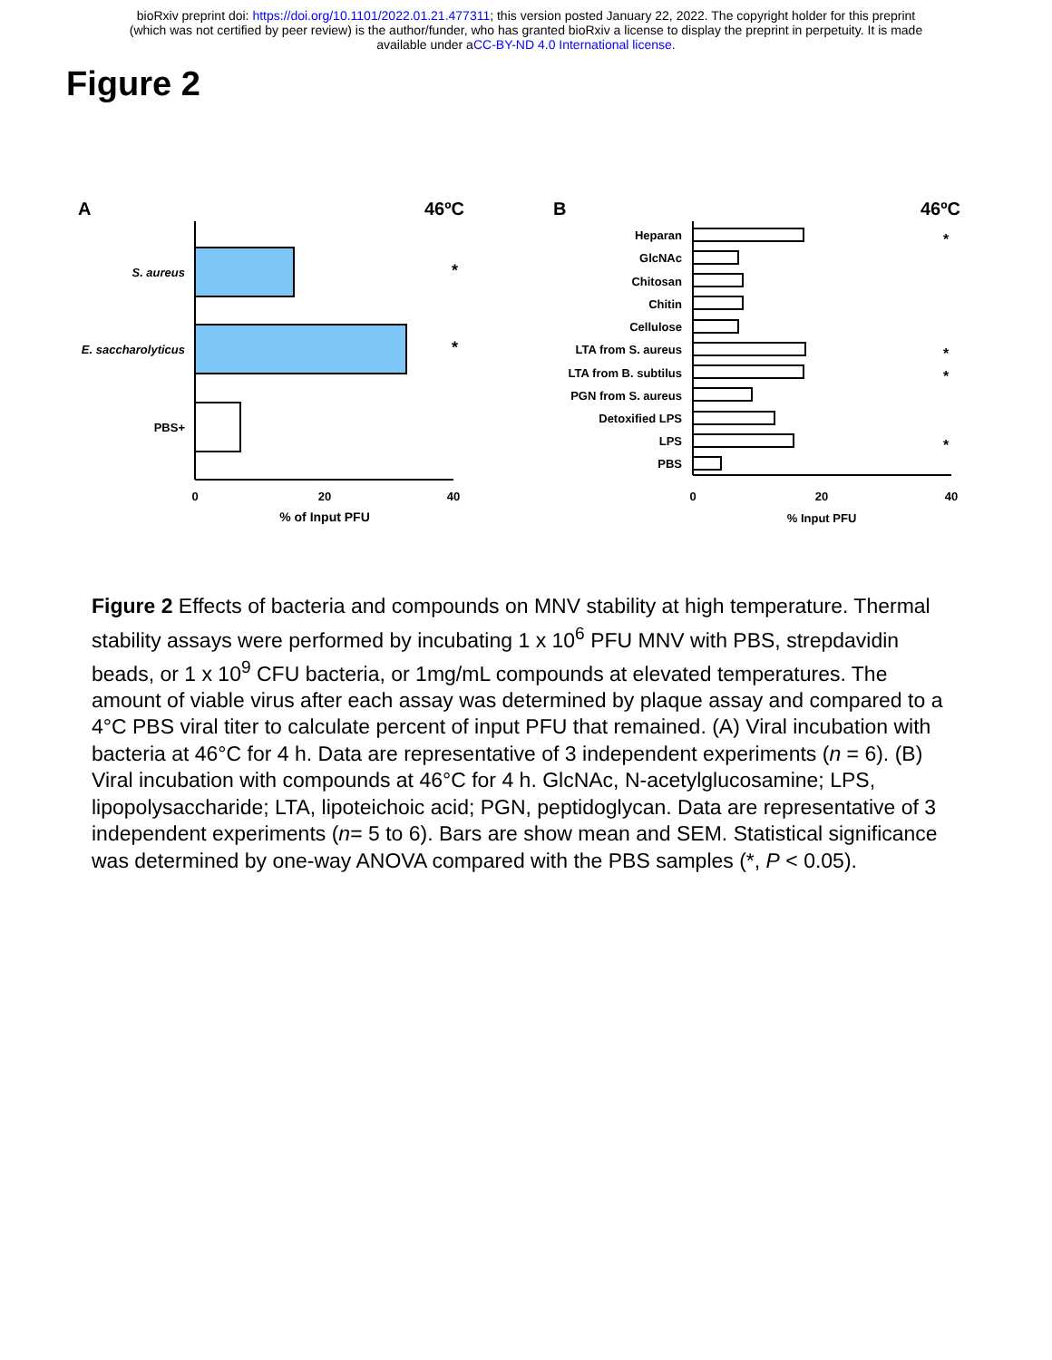bioRxiv preprint doi: https://doi.org/10.1101/2022.01.21.477311; this version posted January 22, 2022. The copyright holder for this preprint
(which was not certified by peer review) is the author/funder, who has granted bioRxiv a license to display the preprint in perpetuity. It is made
available under aCC-BY-ND 4.0 International license.
Figure 2
A
46ºC
S. aureus
E. saccharolyticus
PBS+
*
*
0
20
40
% of Input PFU
B
46ºC
Heparan
GlcNAc
Chitosan
Chitin
Cellulose
LTA from S. aureus
LTA from B. subtilus
PGN from S. aureus
Detoxified LPS
LPS
PBS
*
*
*
*
0
20
40
% Input PFU
Figure 2 Effects of bacteria and compounds on MNV stability at high temperature. Thermal stability assays were performed by incubating 1 x 10<sup>6</sup> PFU MNV with PBS, strepdavidin beads, or 1 x 10<sup>9</sup> CFU bacteria, or 1mg/mL compounds at elevated temperatures. The amount of viable virus after each assay was determined by plaque assay and compared to a 4°C PBS viral titer to calculate percent of input PFU that remained. (A) Viral incubation with bacteria at 46°C for 4 h. Data are representative of 3 independent experiments (n = 6). (B) Viral incubation with compounds at 46°C for 4 h. GlcNAc, N-acetylglucosamine; LPS, lipopolysaccharide; LTA, lipoteichoic acid; PGN, peptidoglycan. Data are representative of 3 independent experiments (n= 5 to 6). Bars are show mean and SEM. Statistical significance was determined by one-way ANOVA compared with the PBS samples (*, P < 0.05).